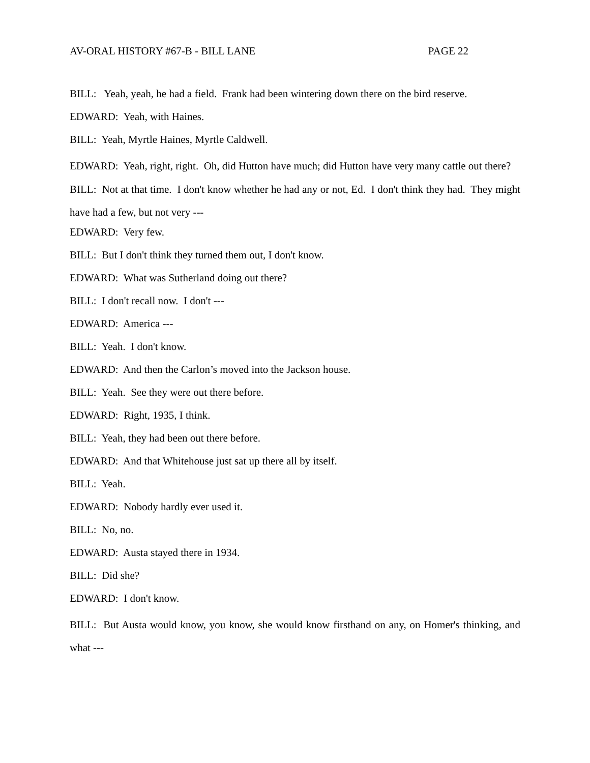AV-ORAL HISTORY #67-B - BILL LANE PAGE 22
BILL: Yeah, yeah, he had a field. Frank had been wintering down there on the bird reserve.
EDWARD: Yeah, with Haines.
BILL: Yeah, Myrtle Haines, Myrtle Caldwell.
EDWARD: Yeah, right, right. Oh, did Hutton have much; did Hutton have very many cattle out there?
BILL: Not at that time. I don't know whether he had any or not, Ed. I don't think they had. They might have had a few, but not very ---
EDWARD: Very few.
BILL: But I don't think they turned them out, I don't know.
EDWARD: What was Sutherland doing out there?
BILL: I don't recall now. I don't ---
EDWARD: America ---
BILL: Yeah. I don't know.
EDWARD: And then the Carlon’s moved into the Jackson house.
BILL: Yeah. See they were out there before.
EDWARD: Right, 1935, I think.
BILL: Yeah, they had been out there before.
EDWARD: And that Whitehouse just sat up there all by itself.
BILL: Yeah.
EDWARD: Nobody hardly ever used it.
BILL: No, no.
EDWARD: Austa stayed there in 1934.
BILL: Did she?
EDWARD: I don't know.
BILL: But Austa would know, you know, she would know firsthand on any, on Homer's thinking, and what ---